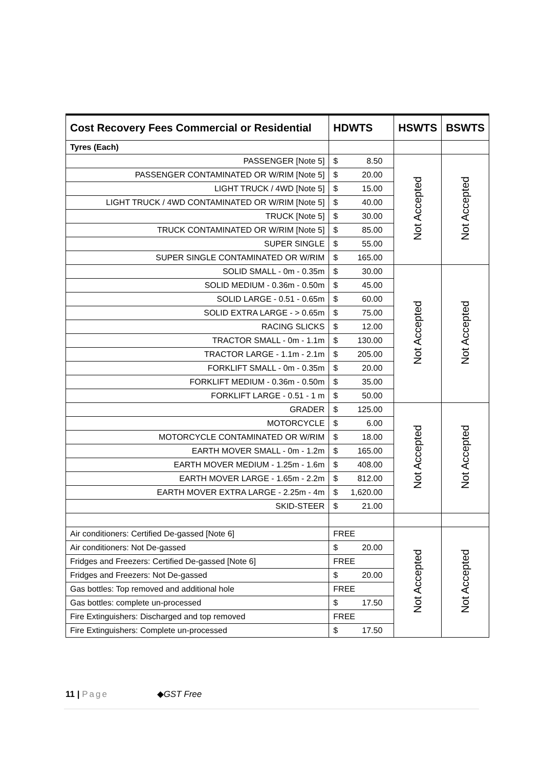| Cost Recovery Fees Commercial or Residential | HDWTS | HSWTS | BSWTS |
| --- | --- | --- | --- |
| Tyres (Each) | | | |
| PASSENGER [Note 5] | $ 8.50 | Not Accepted | Not Accepted |
| PASSENGER CONTAMINATED OR W/RIM [Note 5] | $ 20.00 | | |
| LIGHT TRUCK / 4WD [Note 5] | $ 15.00 | | |
| LIGHT TRUCK / 4WD CONTAMINATED OR W/RIM [Note 5] | $ 40.00 | | |
| TRUCK [Note 5] | $ 30.00 | | |
| TRUCK CONTAMINATED OR W/RIM [Note 5] | $ 85.00 | | |
| SUPER SINGLE | $ 55.00 | | |
| SUPER SINGLE CONTAMINATED OR W/RIM | $ 165.00 | | |
| SOLID SMALL - 0m - 0.35m | $ 30.00 | Not Accepted | Not Accepted |
| SOLID MEDIUM - 0.36m - 0.50m | $ 45.00 | | |
| SOLID LARGE - 0.51 - 0.65m | $ 60.00 | | |
| SOLID EXTRA LARGE - > 0.65m | $ 75.00 | | |
| RACING SLICKS | $ 12.00 | | |
| TRACTOR SMALL - 0m - 1.1m | $ 130.00 | | |
| TRACTOR LARGE - 1.1m - 2.1m | $ 205.00 | | |
| FORKLIFT SMALL - 0m - 0.35m | $ 20.00 | | |
| FORKLIFT MEDIUM - 0.36m - 0.50m | $ 35.00 | | |
| FORKLIFT LARGE - 0.51 - 1 m | $ 50.00 | | |
| GRADER | $ 125.00 | Not Accepted | Not Accepted |
| MOTORCYCLE | $ 6.00 | | |
| MOTORCYCLE CONTAMINATED OR W/RIM | $ 18.00 | | |
| EARTH MOVER SMALL - 0m - 1.2m | $ 165.00 | | |
| EARTH MOVER MEDIUM - 1.25m - 1.6m | $ 408.00 | | |
| EARTH MOVER LARGE - 1.65m - 2.2m | $ 812.00 | | |
| EARTH MOVER EXTRA LARGE - 2.25m - 4m | $ 1,620.00 | | |
| SKID-STEER | $ 21.00 | | |
| Air conditioners: Certified De-gassed [Note 6] | FREE | Not Accepted | Not Accepted |
| Air conditioners: Not De-gassed | $ 20.00 | | |
| Fridges and Freezers: Certified De-gassed [Note 6] | FREE | | |
| Fridges and Freezers: Not De-gassed | $ 20.00 | | |
| Gas bottles: Top removed and additional hole | FREE | | |
| Gas bottles: complete un-processed | $ 17.50 | | |
| Fire Extinguishers: Discharged and top removed | FREE | | |
| Fire Extinguishers: Complete un-processed | $ 17.50 | | |
11 | Page ◆GST Free